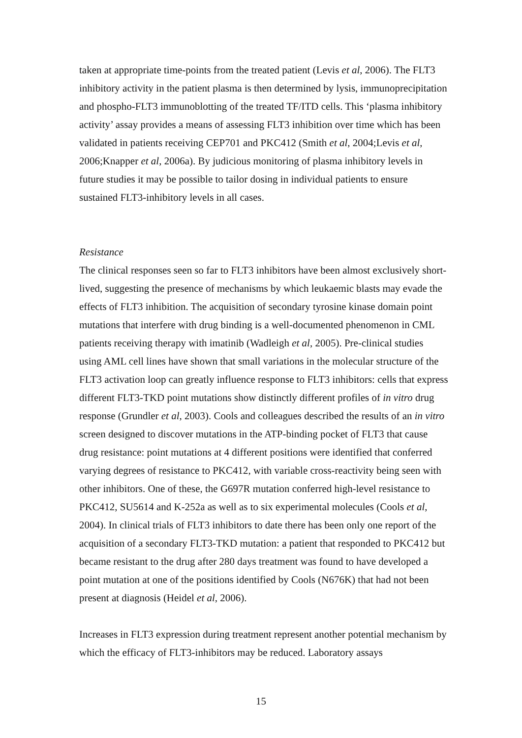taken at appropriate time-points from the treated patient (Levis et al, 2006). The FLT3 inhibitory activity in the patient plasma is then determined by lysis, immunoprecipitation and phospho-FLT3 immunoblotting of the treated TF/ITD cells. This ‘plasma inhibitory activity’ assay provides a means of assessing FLT3 inhibition over time which has been validated in patients receiving CEP701 and PKC412 (Smith et al, 2004;Levis et al, 2006;Knapper et al, 2006a). By judicious monitoring of plasma inhibitory levels in future studies it may be possible to tailor dosing in individual patients to ensure sustained FLT3-inhibitory levels in all cases.
Resistance
The clinical responses seen so far to FLT3 inhibitors have been almost exclusively short-lived, suggesting the presence of mechanisms by which leukaemic blasts may evade the effects of FLT3 inhibition. The acquisition of secondary tyrosine kinase domain point mutations that interfere with drug binding is a well-documented phenomenon in CML patients receiving therapy with imatinib (Wadleigh et al, 2005). Pre-clinical studies using AML cell lines have shown that small variations in the molecular structure of the FLT3 activation loop can greatly influence response to FLT3 inhibitors: cells that express different FLT3-TKD point mutations show distinctly different profiles of in vitro drug response (Grundler et al, 2003). Cools and colleagues described the results of an in vitro screen designed to discover mutations in the ATP-binding pocket of FLT3 that cause drug resistance: point mutations at 4 different positions were identified that conferred varying degrees of resistance to PKC412, with variable cross-reactivity being seen with other inhibitors. One of these, the G697R mutation conferred high-level resistance to PKC412, SU5614 and K-252a as well as to six experimental molecules (Cools et al, 2004). In clinical trials of FLT3 inhibitors to date there has been only one report of the acquisition of a secondary FLT3-TKD mutation: a patient that responded to PKC412 but became resistant to the drug after 280 days treatment was found to have developed a point mutation at one of the positions identified by Cools (N676K) that had not been present at diagnosis (Heidel et al, 2006).
Increases in FLT3 expression during treatment represent another potential mechanism by which the efficacy of FLT3-inhibitors may be reduced. Laboratory assays
15